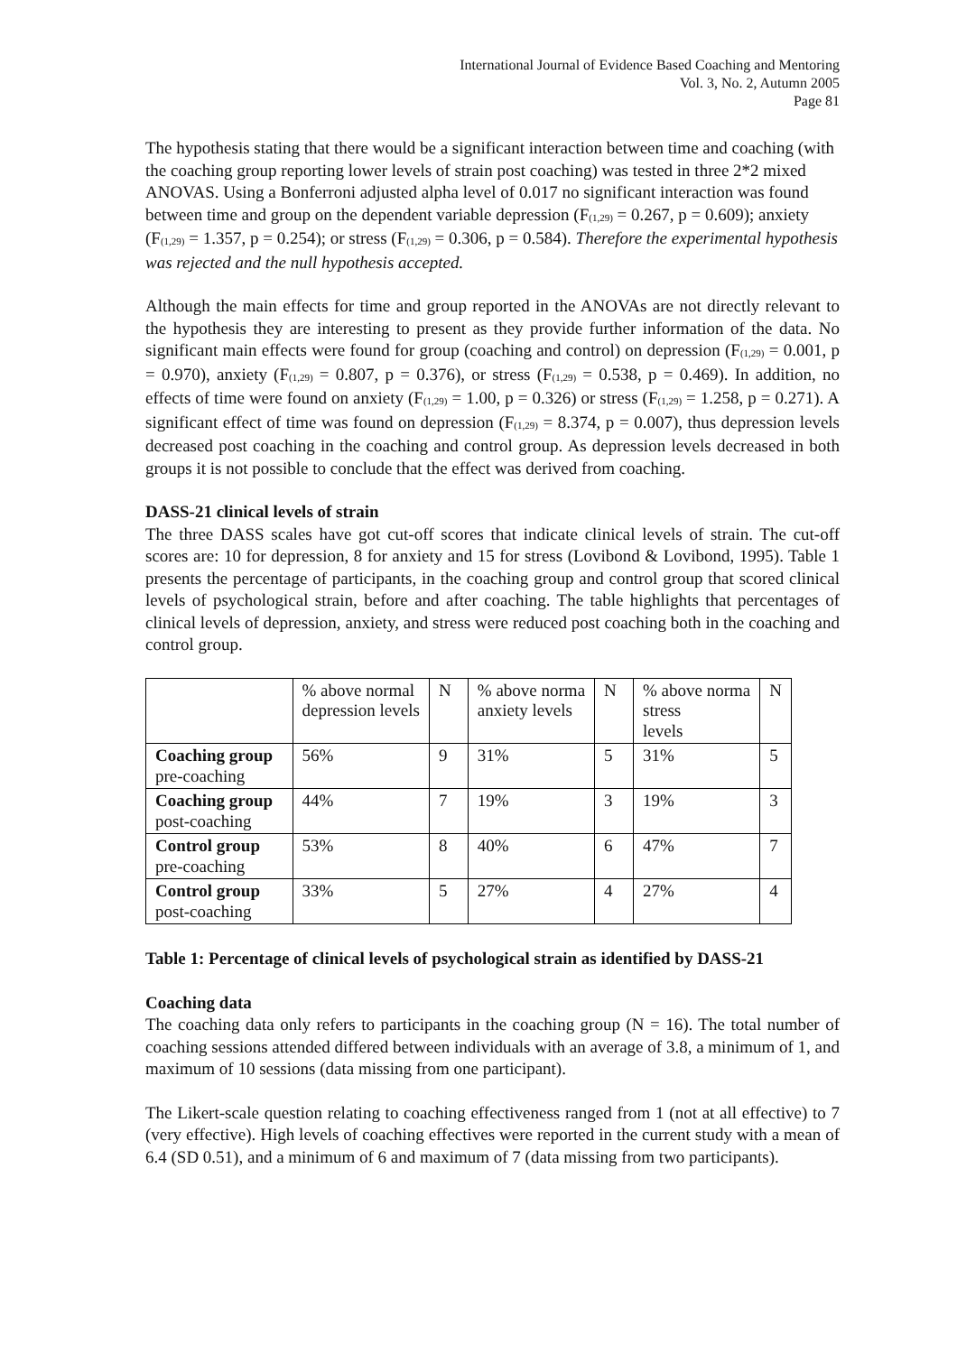International Journal of Evidence Based Coaching and Mentoring
Vol. 3, No. 2, Autumn 2005
Page 81
The hypothesis stating that there would be a significant interaction between time and coaching (with the coaching group reporting lower levels of strain post coaching) was tested in three 2*2 mixed ANOVAS. Using a Bonferroni adjusted alpha level of 0.017 no significant interaction was found between time and group on the dependent variable depression (F<sub>(1,29)</sub> = 0.267, p = 0.609); anxiety (F<sub>(1,29)</sub> = 1.357, p = 0.254); or stress (F<sub>(1,29)</sub> = 0.306, p = 0.584). Therefore the experimental hypothesis was rejected and the null hypothesis accepted.
Although the main effects for time and group reported in the ANOVAs are not directly relevant to the hypothesis they are interesting to present as they provide further information of the data. No significant main effects were found for group (coaching and control) on depression (F<sub>(1,29)</sub> = 0.001, p = 0.970), anxiety (F<sub>(1,29)</sub> = 0.807, p = 0.376), or stress (F<sub>(1,29)</sub> = 0.538, p = 0.469). In addition, no effects of time were found on anxiety (F<sub>(1,29)</sub> = 1.00, p = 0.326) or stress (F<sub>(1,29)</sub> = 1.258, p = 0.271). A significant effect of time was found on depression (F<sub>(1,29)</sub> = 8.374, p = 0.007), thus depression levels decreased post coaching in the coaching and control group. As depression levels decreased in both groups it is not possible to conclude that the effect was derived from coaching.
DASS-21 clinical levels of strain
The three DASS scales have got cut-off scores that indicate clinical levels of strain. The cut-off scores are: 10 for depression, 8 for anxiety and 15 for stress (Lovibond & Lovibond, 1995). Table 1 presents the percentage of participants, in the coaching group and control group that scored clinical levels of psychological strain, before and after coaching. The table highlights that percentages of clinical levels of depression, anxiety, and stress were reduced post coaching both in the coaching and control group.
| | % above normal depression levels | N | % above norma anxiety levels | N | % above norma stress levels | N |
| Coaching group pre-coaching | 56% | 9 | 31% | 5 | 31% | 5 |
| Coaching group post-coaching | 44% | 7 | 19% | 3 | 19% | 3 |
| Control group pre-coaching | 53% | 8 | 40% | 6 | 47% | 7 |
| Control group post-coaching | 33% | 5 | 27% | 4 | 27% | 4 |
Table 1: Percentage of clinical levels of psychological strain as identified by DASS-21
Coaching data
The coaching data only refers to participants in the coaching group (N = 16). The total number of coaching sessions attended differed between individuals with an average of 3.8, a minimum of 1, and maximum of 10 sessions (data missing from one participant).
The Likert-scale question relating to coaching effectiveness ranged from 1 (not at all effective) to 7 (very effective). High levels of coaching effectives were reported in the current study with a mean of 6.4 (SD 0.51), and a minimum of 6 and maximum of 7 (data missing from two participants).